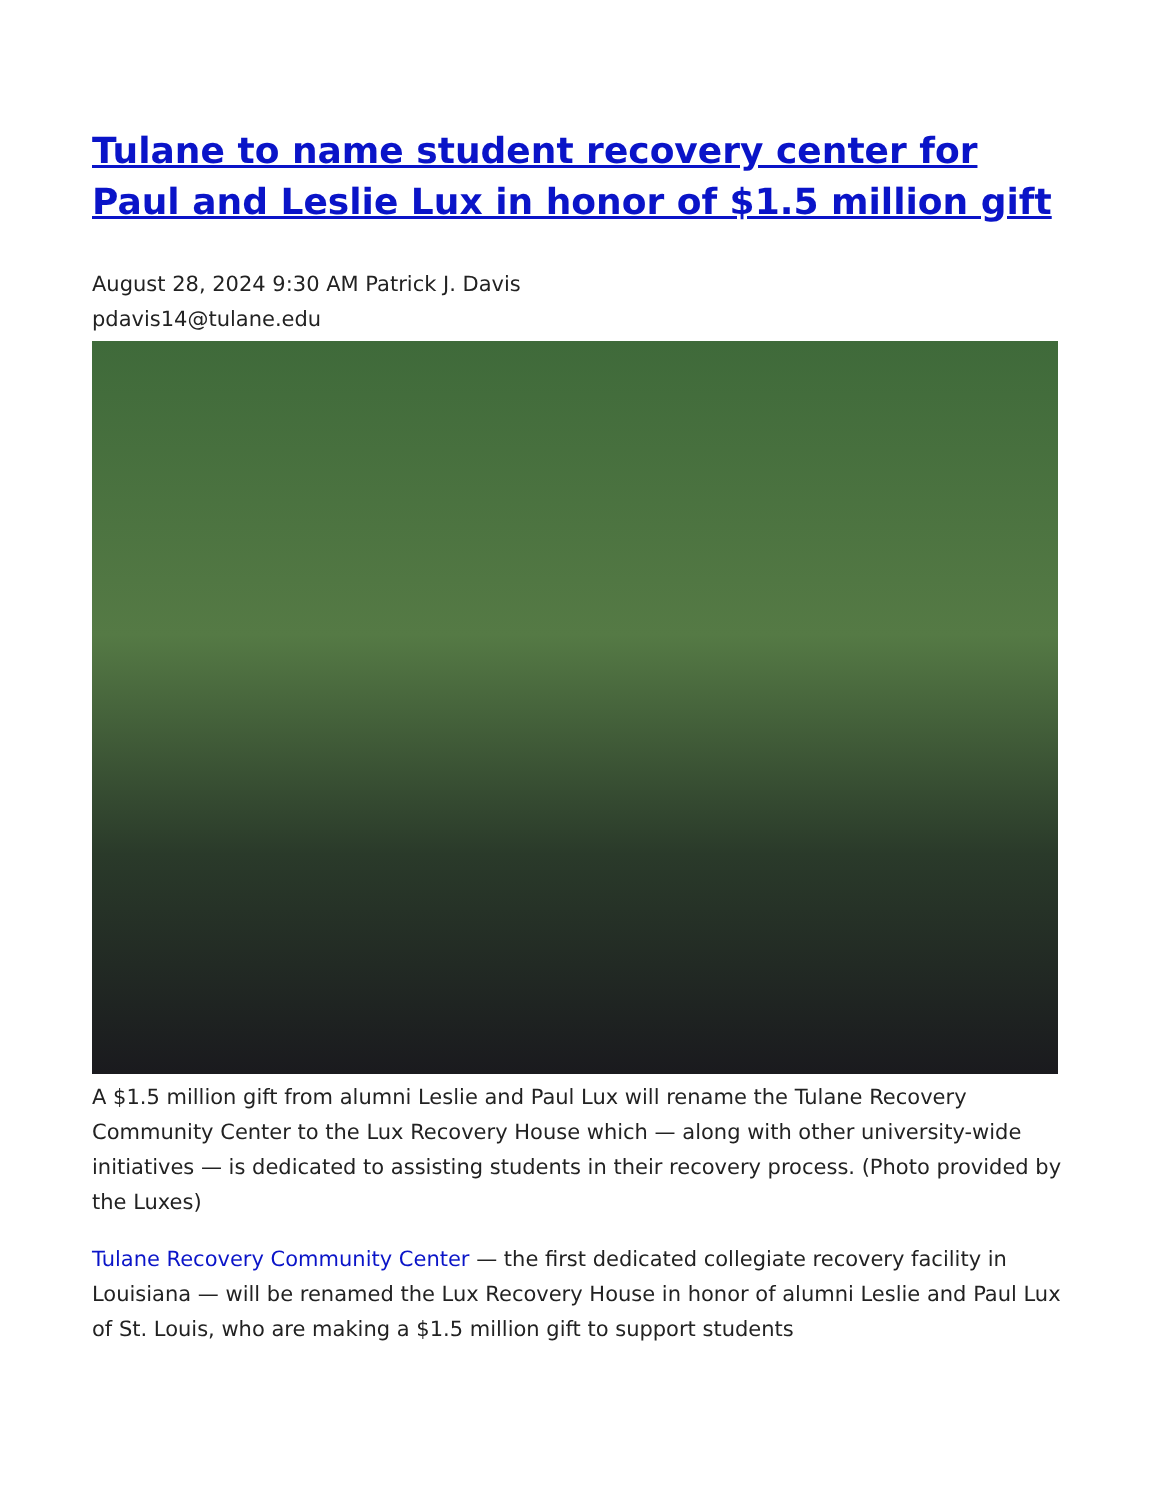Tulane to name student recovery center for Paul and Leslie Lux in honor of $1.5 million gift
August 28, 2024 9:30 AM Patrick J. Davis
pdavis14@tulane.edu
A $1.5 million gift from alumni Leslie and Paul Lux will rename the Tulane Recovery Community Center to the Lux Recovery House which — along with other university-wide initiatives — is dedicated to assisting students in their recovery process. (Photo provided by the Luxes)
Tulane Recovery Community Center — the first dedicated collegiate recovery facility in Louisiana — will be renamed the Lux Recovery House in honor of alumni Leslie and Paul Lux of St. Louis, who are making a $1.5 million gift to support students